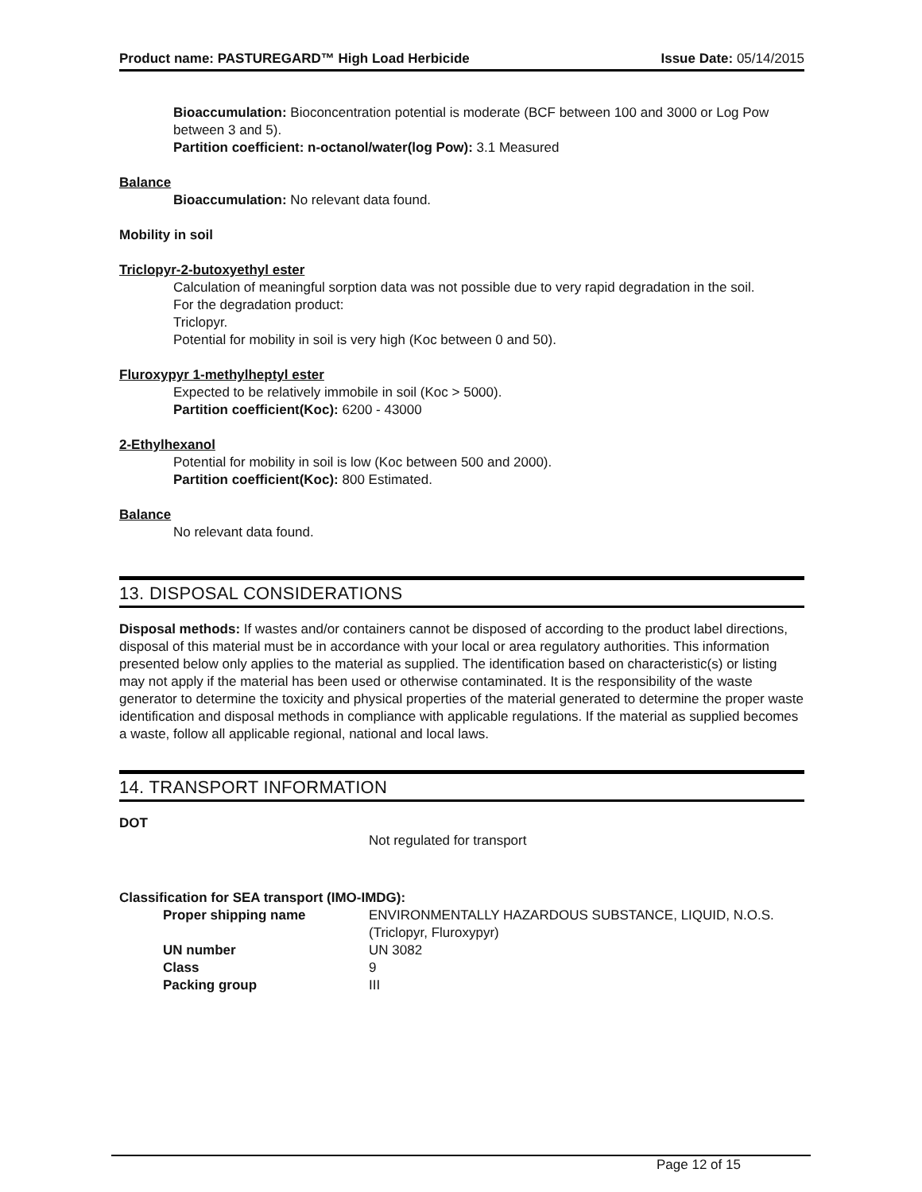Product name: PASTUREGARD™ High Load Herbicide Issue Date: 05/14/2015
Bioaccumulation: Bioconcentration potential is moderate (BCF between 100 and 3000 or Log Pow between 3 and 5).
Partition coefficient: n-octanol/water(log Pow): 3.1 Measured
Balance
Bioaccumulation: No relevant data found.
Mobility in soil
Triclopyr-2-butoxyethyl ester
Calculation of meaningful sorption data was not possible due to very rapid degradation in the soil.
For the degradation product:
Triclopyr.
Potential for mobility in soil is very high (Koc between 0 and 50).
Fluroxypyr 1-methylheptyl ester
Expected to be relatively immobile in soil (Koc > 5000).
Partition coefficient(Koc): 6200 - 43000
2-Ethylhexanol
Potential for mobility in soil is low (Koc between 500 and 2000).
Partition coefficient(Koc): 800 Estimated.
Balance
No relevant data found.
13. DISPOSAL CONSIDERATIONS
Disposal methods: If wastes and/or containers cannot be disposed of according to the product label directions, disposal of this material must be in accordance with your local or area regulatory authorities. This information presented below only applies to the material as supplied. The identification based on characteristic(s) or listing may not apply if the material has been used or otherwise contaminated. It is the responsibility of the waste generator to determine the toxicity and physical properties of the material generated to determine the proper waste identification and disposal methods in compliance with applicable regulations. If the material as supplied becomes a waste, follow all applicable regional, national and local laws.
14. TRANSPORT INFORMATION
DOT
Not regulated for transport
Classification for SEA transport (IMO-IMDG):
| Proper shipping name | ENVIRONMENTALLY HAZARDOUS SUBSTANCE, LIQUID, N.O.S.(Triclopyr, Fluroxypyr) |
| UN number | UN 3082 |
| Class | 9 |
| Packing group | III |
Page 12 of 15